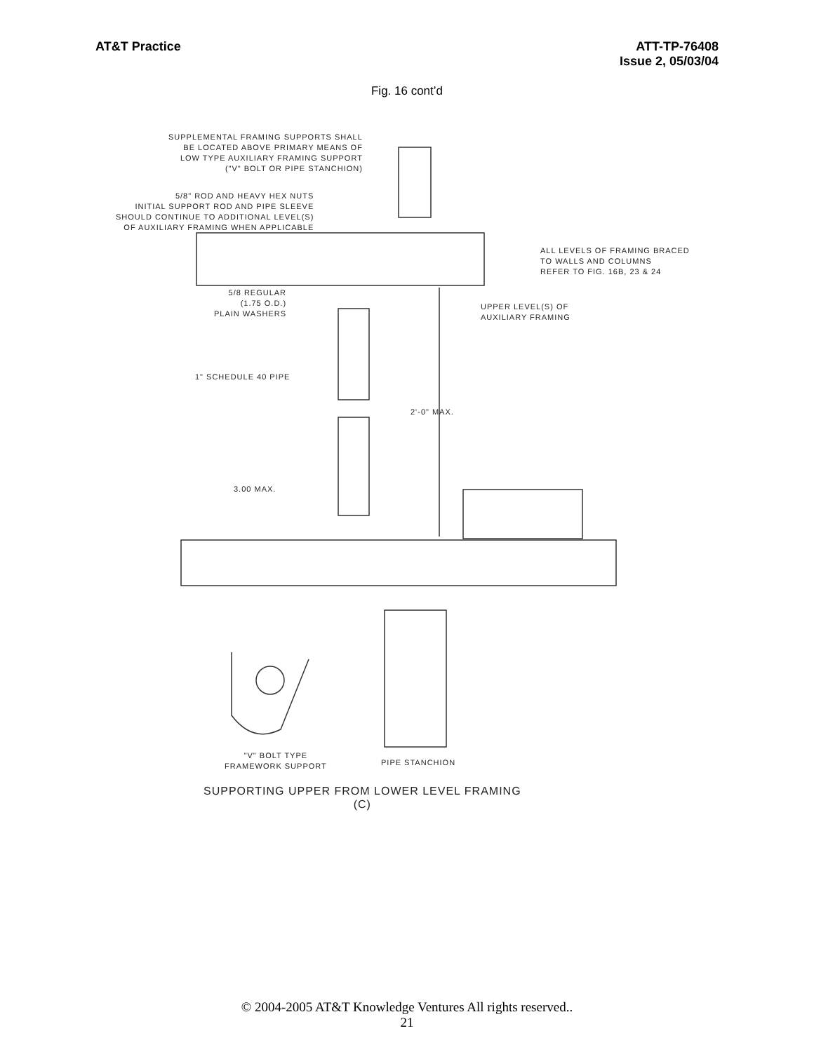AT&T Practice ATT-TP-76408
Issue 2, 05/03/04
Fig. 16 cont’d
SUPPLEMENTAL FRAMING SUPPORTS SHALL BE LOCATED ABOVE PRIMARY MEANS OF LOW TYPE AUXILIARY FRAMING SUPPORT ("V" BOLT OR PIPE STANCHION)
5/8" ROD AND HEAVY HEX NUTS INITIAL SUPPORT ROD AND PIPE SLEEVE SHOULD CONTINUE TO ADDITIONAL LEVEL(S) OF AUXILIARY FRAMING WHEN APPLICABLE
ALL LEVELS OF FRAMING BRACED TO WALLS AND COLUMNS REFER TO FIG. 16B, 23 & 24
5/8 REGULAR (1.75 O.D.) PLAIN WASHERS
UPPER LEVEL(S) OF AUXILIARY FRAMING
1" SCHEDULE 40 PIPE
2'-0" MAX.
3.00 MAX.
"V" BOLT TYPE FRAMEWORK SUPPORT
PIPE STANCHION
SUPPORTING UPPER FROM LOWER LEVEL FRAMING (C)
© 2004-2005 AT&T Knowledge Ventures All rights reserved..
21